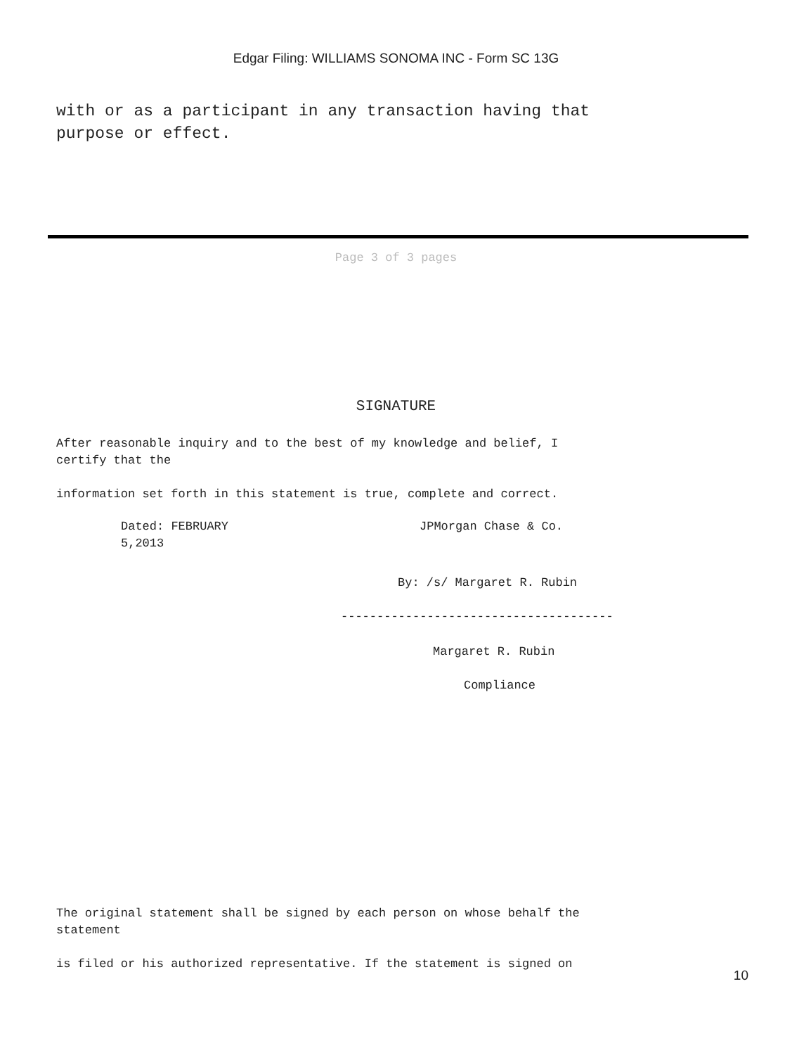Edgar Filing: WILLIAMS SONOMA INC - Form SC 13G
with or as a participant in any transaction having that
purpose or effect.
Page 3 of 3 pages
SIGNATURE
After reasonable inquiry and to the best of my knowledge and belief, I
certify that the
information set forth in this statement is true, complete and correct.
Dated: FEBRUARY
5,2013
JPMorgan Chase & Co.
By: /s/ Margaret R. Rubin
--------------------------------------
Margaret R. Rubin
Compliance
The original statement shall be signed by each person on whose behalf the
statement
is filed or his authorized representative. If the statement is signed on
10